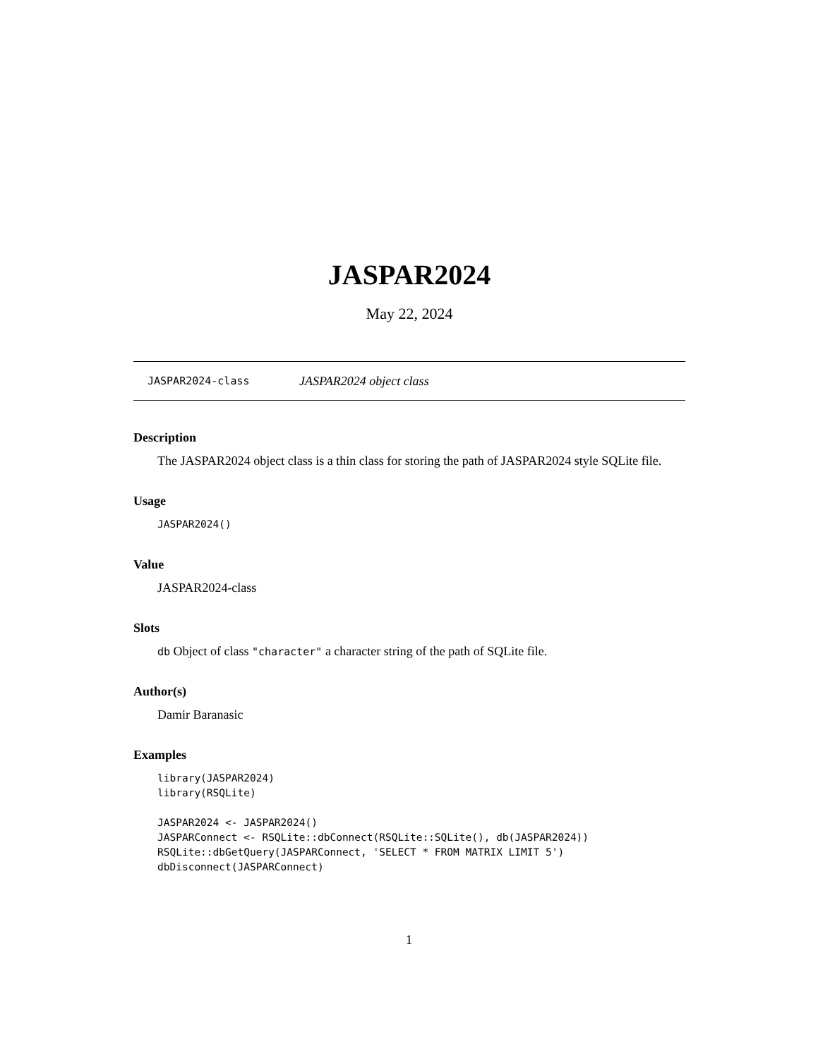JASPAR2024
May 22, 2024
JASPAR2024-class JASPAR2024 object class
Description
The JASPAR2024 object class is a thin class for storing the path of JASPAR2024 style SQLite file.
Usage
JASPAR2024()
Value
JASPAR2024-class
Slots
db Object of class "character" a character string of the path of SQLite file.
Author(s)
Damir Baranasic
Examples
library(JASPAR2024)
library(RSQLite)

JASPAR2024 <- JASPAR2024()
JASPARConnect <- RSQLite::dbConnect(RSQLite::SQLite(), db(JASPAR2024))
RSQLite::dbGetQuery(JASPARConnect, 'SELECT * FROM MATRIX LIMIT 5')
dbDisconnect(JASPARConnect)
1